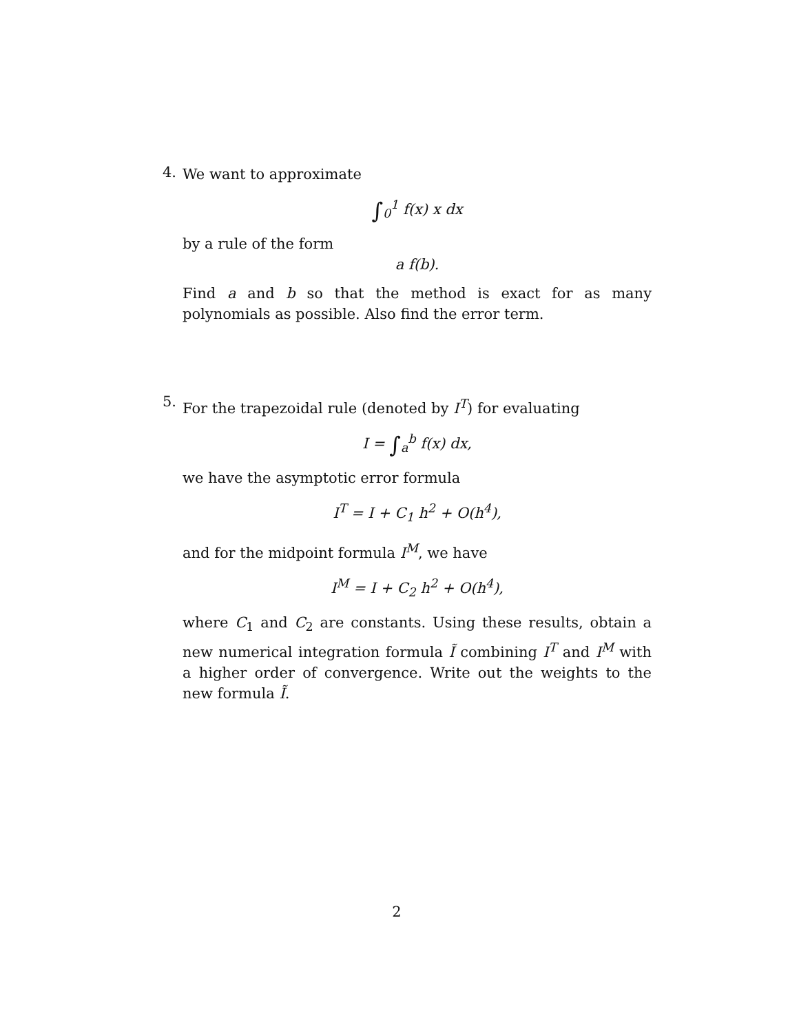4.
We want to approximate
∫<sub>0</sub><sup>1</sup> f(x) x dx
by a rule of the form
a f(b).
Find a and b so that the method is exact for as many polynomials as possible. Also find the error term.
5.
For the trapezoidal rule (denoted by I<sup>T</sup>) for evaluating
I = ∫<sub>a</sub><sup>b</sup> f(x) dx,
we have the asymptotic error formula
I<sup>T</sup> = I + C<sub>1</sub> h<sup>2</sup> + O(h<sup>4</sup>),
and for the midpoint formula I<sup>M</sup>, we have
I<sup>M</sup> = I + C<sub>2</sub> h<sup>2</sup> + O(h<sup>4</sup>),
where C<sub>1</sub> and C<sub>2</sub> are constants. Using these results, obtain a new numerical integration formula Ĩ combining I<sup>T</sup> and I<sup>M</sup> with a higher order of convergence. Write out the weights to the new formula Ĩ.
2